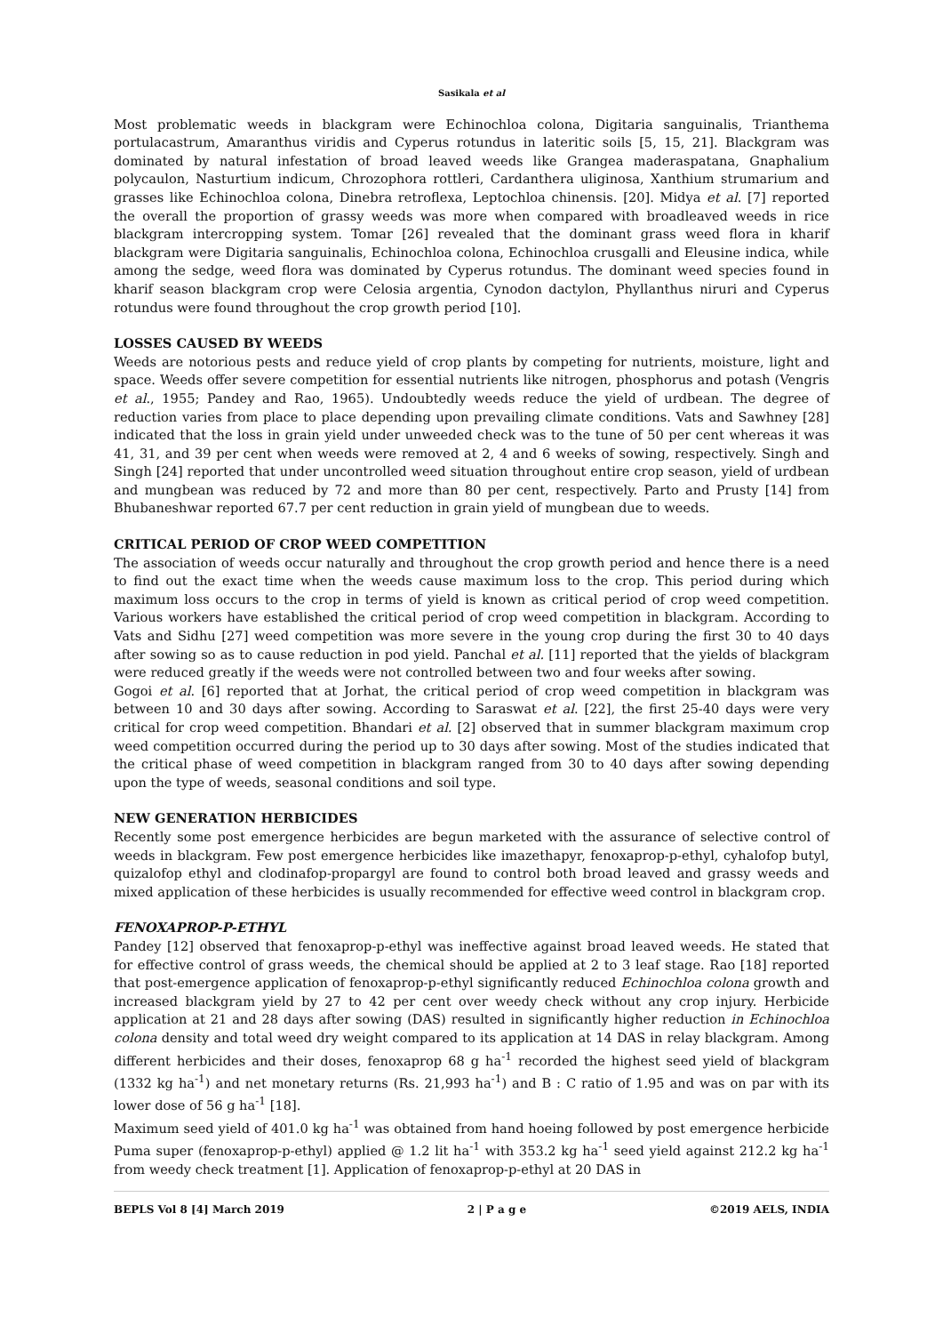Sasikala et al
Most problematic weeds in blackgram were Echinochloa colona, Digitaria sanguinalis, Trianthema portulacastrum, Amaranthus viridis and Cyperus rotundus in lateritic soils [5, 15, 21]. Blackgram was dominated by natural infestation of broad leaved weeds like Grangea maderaspatana, Gnaphalium polycaulon, Nasturtium indicum, Chrozophora rottleri, Cardanthera uliginosa, Xanthium strumarium and grasses like Echinochloa colona, Dinebra retroflexa, Leptochloa chinensis. [20]. Midya et al. [7] reported the overall the proportion of grassy weeds was more when compared with broadleaved weeds in rice blackgram intercropping system. Tomar [26] revealed that the dominant grass weed flora in kharif blackgram were Digitaria sanguinalis, Echinochloa colona, Echinochloa crusgalli and Eleusine indica, while among the sedge, weed flora was dominated by Cyperus rotundus. The dominant weed species found in kharif season blackgram crop were Celosia argentia, Cynodon dactylon, Phyllanthus niruri and Cyperus rotundus were found throughout the crop growth period [10].
LOSSES CAUSED BY WEEDS
Weeds are notorious pests and reduce yield of crop plants by competing for nutrients, moisture, light and space. Weeds offer severe competition for essential nutrients like nitrogen, phosphorus and potash (Vengris et al., 1955; Pandey and Rao, 1965). Undoubtedly weeds reduce the yield of urdbean. The degree of reduction varies from place to place depending upon prevailing climate conditions. Vats and Sawhney [28] indicated that the loss in grain yield under unweeded check was to the tune of 50 per cent whereas it was 41, 31, and 39 per cent when weeds were removed at 2, 4 and 6 weeks of sowing, respectively. Singh and Singh [24] reported that under uncontrolled weed situation throughout entire crop season, yield of urdbean and mungbean was reduced by 72 and more than 80 per cent, respectively. Parto and Prusty [14] from Bhubaneshwar reported 67.7 per cent reduction in grain yield of mungbean due to weeds.
CRITICAL PERIOD OF CROP WEED COMPETITION
The association of weeds occur naturally and throughout the crop growth period and hence there is a need to find out the exact time when the weeds cause maximum loss to the crop. This period during which maximum loss occurs to the crop in terms of yield is known as critical period of crop weed competition. Various workers have established the critical period of crop weed competition in blackgram. According to Vats and Sidhu [27] weed competition was more severe in the young crop during the first 30 to 40 days after sowing so as to cause reduction in pod yield. Panchal et al. [11] reported that the yields of blackgram were reduced greatly if the weeds were not controlled between two and four weeks after sowing.
Gogoi et al. [6] reported that at Jorhat, the critical period of crop weed competition in blackgram was between 10 and 30 days after sowing. According to Saraswat et al. [22], the first 25-40 days were very critical for crop weed competition. Bhandari et al. [2] observed that in summer blackgram maximum crop weed competition occurred during the period up to 30 days after sowing. Most of the studies indicated that the critical phase of weed competition in blackgram ranged from 30 to 40 days after sowing depending upon the type of weeds, seasonal conditions and soil type.
NEW GENERATION HERBICIDES
Recently some post emergence herbicides are begun marketed with the assurance of selective control of weeds in blackgram. Few post emergence herbicides like imazethapyr, fenoxaprop-p-ethyl, cyhalofop butyl, quizalofop ethyl and clodinafop-propargyl are found to control both broad leaved and grassy weeds and mixed application of these herbicides is usually recommended for effective weed control in blackgram crop.
FENOXAPROP-P-ETHYL
Pandey [12] observed that fenoxaprop-p-ethyl was ineffective against broad leaved weeds. He stated that for effective control of grass weeds, the chemical should be applied at 2 to 3 leaf stage. Rao [18] reported that post-emergence application of fenoxaprop-p-ethyl significantly reduced Echinochloa colona growth and increased blackgram yield by 27 to 42 per cent over weedy check without any crop injury. Herbicide application at 21 and 28 days after sowing (DAS) resulted in significantly higher reduction in Echinochloa colona density and total weed dry weight compared to its application at 14 DAS in relay blackgram. Among different herbicides and their doses, fenoxaprop 68 g ha<sup>-1</sup> recorded the highest seed yield of blackgram (1332 kg ha<sup>-1</sup>) and net monetary returns (Rs. 21,993 ha<sup>-1</sup>) and B : C ratio of 1.95 and was on par with its lower dose of 56 g ha<sup>-1</sup> [18].
Maximum seed yield of 401.0 kg ha<sup>-1</sup> was obtained from hand hoeing followed by post emergence herbicide Puma super (fenoxaprop-p-ethyl) applied @ 1.2 lit ha<sup>-1</sup> with 353.2 kg ha<sup>-1</sup> seed yield against 212.2 kg ha<sup>-1</sup> from weedy check treatment [1]. Application of fenoxaprop-p-ethyl at 20 DAS in
BEPLS Vol 8 [4] March 2019 2 | P a g e ©2019 AELS, INDIA